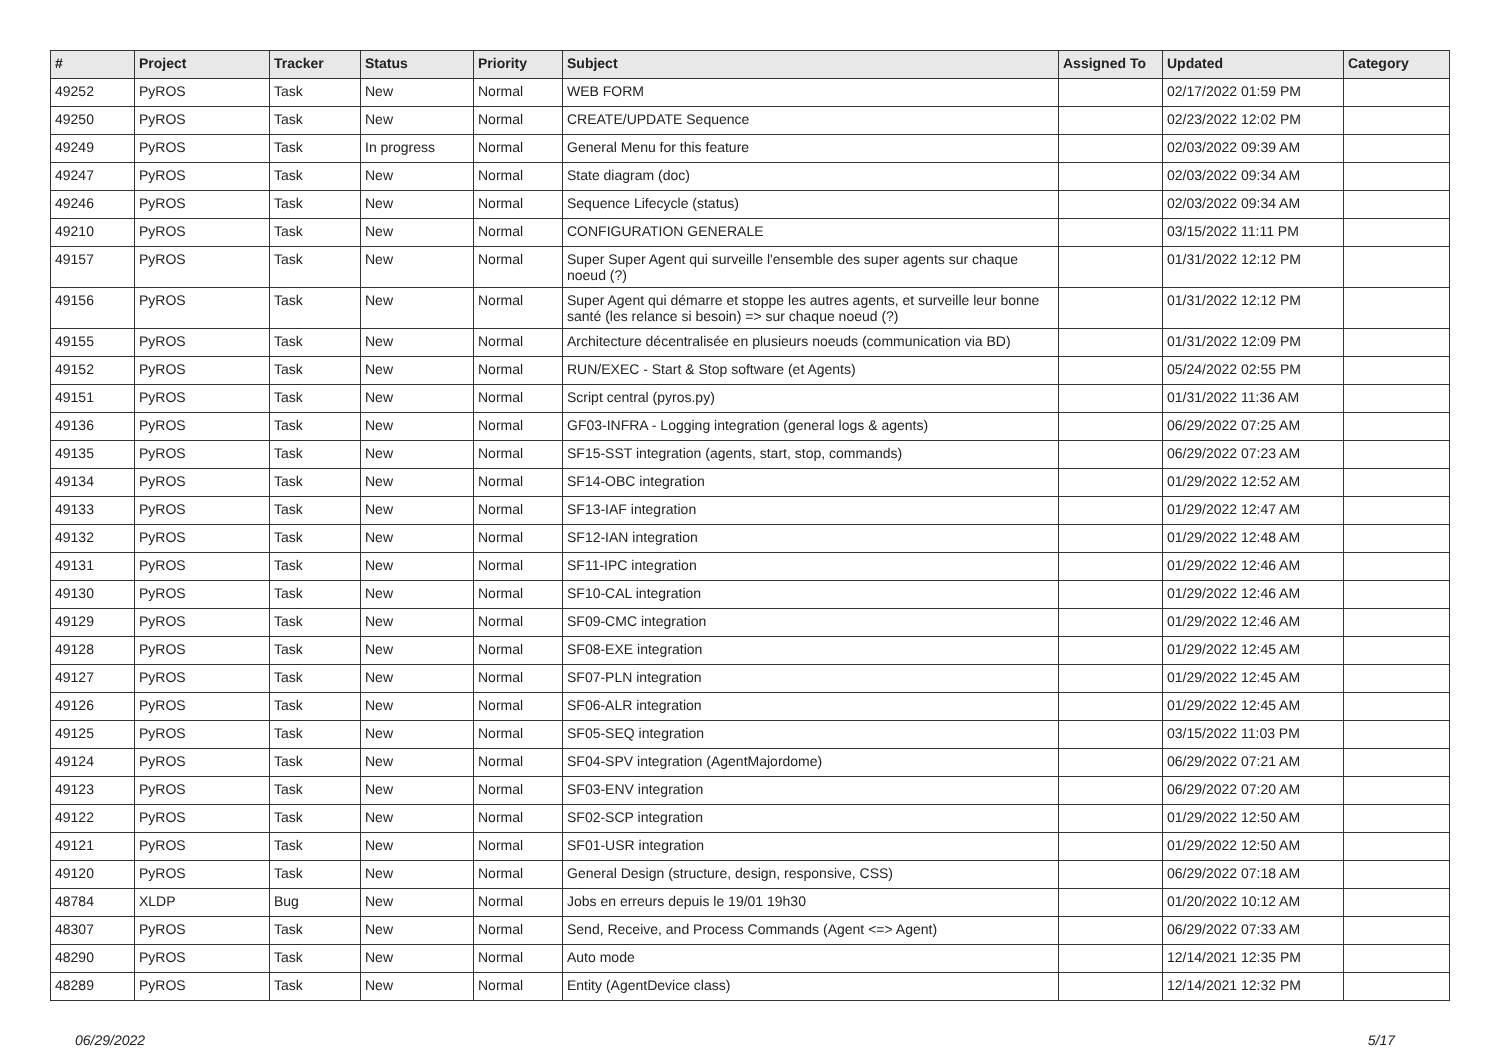| # | Project | Tracker | Status | Priority | Subject | Assigned To | Updated | Category |
| --- | --- | --- | --- | --- | --- | --- | --- | --- |
| 49252 | PyROS | Task | New | Normal | WEB FORM | | 02/17/2022 01:59 PM | |
| 49250 | PyROS | Task | New | Normal | CREATE/UPDATE Sequence | | 02/23/2022 12:02 PM | |
| 49249 | PyROS | Task | In progress | Normal | General Menu for this feature | | 02/03/2022 09:39 AM | |
| 49247 | PyROS | Task | New | Normal | State diagram (doc) | | 02/03/2022 09:34 AM | |
| 49246 | PyROS | Task | New | Normal | Sequence Lifecycle (status) | | 02/03/2022 09:34 AM | |
| 49210 | PyROS | Task | New | Normal | CONFIGURATION GENERALE | | 03/15/2022 11:11 PM | |
| 49157 | PyROS | Task | New | Normal | Super Super Agent qui surveille l'ensemble des super agents sur chaque noeud (?) | | 01/31/2022 12:12 PM | |
| 49156 | PyROS | Task | New | Normal | Super Agent qui démarre et stoppe les autres agents, et surveille leur bonne santé (les relance si besoin) => sur chaque noeud (?) | | 01/31/2022 12:12 PM | |
| 49155 | PyROS | Task | New | Normal | Architecture décentralisée en plusieurs noeuds (communication via BD) | | 01/31/2022 12:09 PM | |
| 49152 | PyROS | Task | New | Normal | RUN/EXEC - Start & Stop software (et Agents) | | 05/24/2022 02:55 PM | |
| 49151 | PyROS | Task | New | Normal | Script central (pyros.py) | | 01/31/2022 11:36 AM | |
| 49136 | PyROS | Task | New | Normal | GF03-INFRA - Logging integration (general logs & agents) | | 06/29/2022 07:25 AM | |
| 49135 | PyROS | Task | New | Normal | SF15-SST integration (agents, start, stop, commands) | | 06/29/2022 07:23 AM | |
| 49134 | PyROS | Task | New | Normal | SF14-OBC integration | | 01/29/2022 12:52 AM | |
| 49133 | PyROS | Task | New | Normal | SF13-IAF integration | | 01/29/2022 12:47 AM | |
| 49132 | PyROS | Task | New | Normal | SF12-IAN integration | | 01/29/2022 12:48 AM | |
| 49131 | PyROS | Task | New | Normal | SF11-IPC integration | | 01/29/2022 12:46 AM | |
| 49130 | PyROS | Task | New | Normal | SF10-CAL integration | | 01/29/2022 12:46 AM | |
| 49129 | PyROS | Task | New | Normal | SF09-CMC integration | | 01/29/2022 12:46 AM | |
| 49128 | PyROS | Task | New | Normal | SF08-EXE integration | | 01/29/2022 12:45 AM | |
| 49127 | PyROS | Task | New | Normal | SF07-PLN integration | | 01/29/2022 12:45 AM | |
| 49126 | PyROS | Task | New | Normal | SF06-ALR integration | | 01/29/2022 12:45 AM | |
| 49125 | PyROS | Task | New | Normal | SF05-SEQ integration | | 03/15/2022 11:03 PM | |
| 49124 | PyROS | Task | New | Normal | SF04-SPV integration (AgentMajordome) | | 06/29/2022 07:21 AM | |
| 49123 | PyROS | Task | New | Normal | SF03-ENV integration | | 06/29/2022 07:20 AM | |
| 49122 | PyROS | Task | New | Normal | SF02-SCP integration | | 01/29/2022 12:50 AM | |
| 49121 | PyROS | Task | New | Normal | SF01-USR integration | | 01/29/2022 12:50 AM | |
| 49120 | PyROS | Task | New | Normal | General Design (structure, design, responsive, CSS) | | 06/29/2022 07:18 AM | |
| 48784 | XLDP | Bug | New | Normal | Jobs en erreurs depuis le 19/01 19h30 | | 01/20/2022 10:12 AM | |
| 48307 | PyROS | Task | New | Normal | Send, Receive, and Process Commands (Agent <=> Agent) | | 06/29/2022 07:33 AM | |
| 48290 | PyROS | Task | New | Normal | Auto mode | | 12/14/2021 12:35 PM | |
| 48289 | PyROS | Task | New | Normal | Entity (AgentDevice class) | | 12/14/2021 12:32 PM | |
06/29/2022 5/17